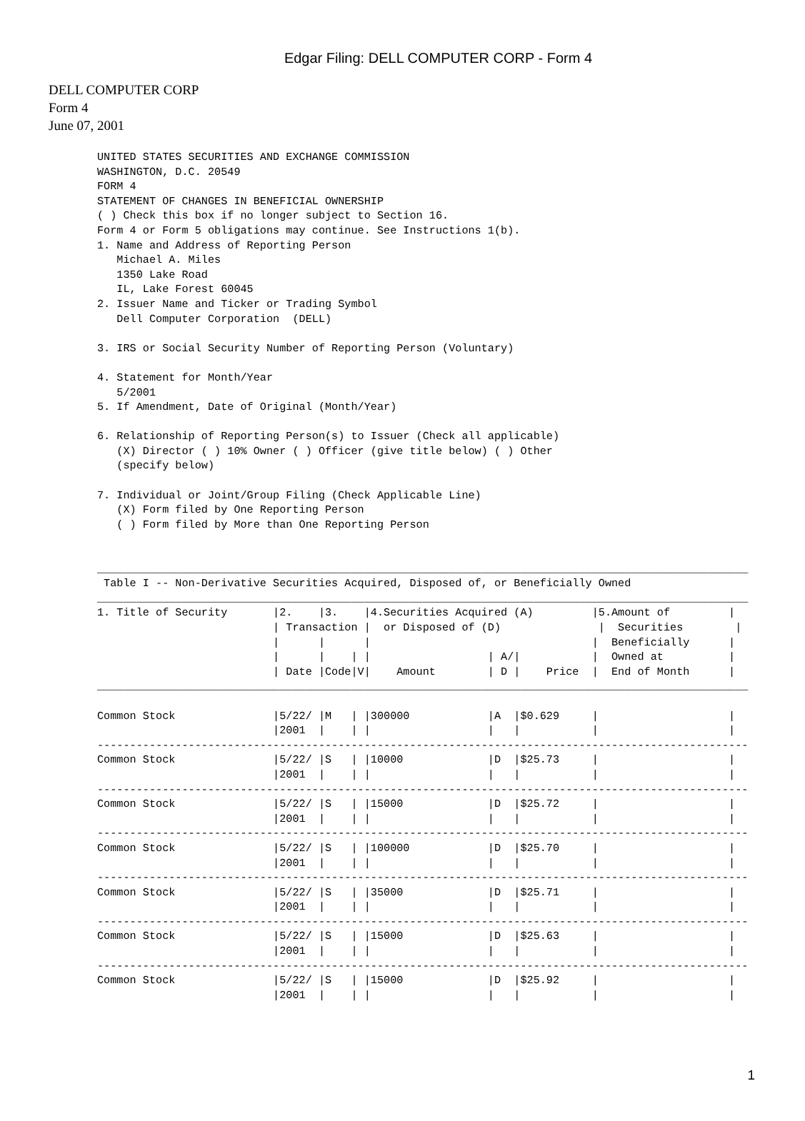Edgar Filing: DELL COMPUTER CORP - Form 4
DELL COMPUTER CORP
Form 4
June 07, 2001
UNITED STATES SECURITIES AND EXCHANGE COMMISSION
WASHINGTON, D.C. 20549
FORM 4
STATEMENT OF CHANGES IN BENEFICIAL OWNERSHIP
( ) Check this box if no longer subject to Section 16.
Form 4 or Form 5 obligations may continue. See Instructions 1(b).
1. Name and Address of Reporting Person
   Michael A. Miles
   1350 Lake Road
   IL, Lake Forest 60045
2. Issuer Name and Ticker or Trading Symbol
   Dell Computer Corporation  (DELL)

3. IRS or Social Security Number of Reporting Person (Voluntary)

4. Statement for Month/Year
   5/2001
5. If Amendment, Date of Original (Month/Year)

6. Relationship of Reporting Person(s) to Issuer (Check all applicable)
   (X) Director ( ) 10% Owner ( ) Officer (give title below) ( ) Other
   (specify below)

7. Individual or Joint/Group Filing (Check Applicable Line)
   (X) Form filed by One Reporting Person
   ( ) Form filed by More than One Reporting Person


____________________________________________________________________________________________________
 Table I -- Non-Derivative Securities Acquired, Disposed of, or Beneficially Owned
____________________________________________________________________________________________________
1. Title of Security       |2.    |3.    |4.Securities Acquired (A)         |5.Amount of         |
                           | Transaction |  or Disposed of (D)               |  Securities        |
                           |      |      |                                  |  Beneficially      |
                           |      |    | |                  | A/|           |  Owned at          |
                           | Date |Code|V|    Amount        | D |    Price  |  End of Month      |
____________________________________________________________________________________________________

Common Stock               |5/22/ |M   | |300000            |A  |$0.629     |                    |
                           |2001  |    | |                  |   |           |                    |
----------------------------------------------------------------------------------------------------
Common Stock               |5/22/ |S   | |10000             |D  |$25.73     |                    |
                           |2001  |    | |                  |   |           |                    |
----------------------------------------------------------------------------------------------------
Common Stock               |5/22/ |S   | |15000             |D  |$25.72     |                    |
                           |2001  |    | |                  |   |           |                    |
----------------------------------------------------------------------------------------------------
Common Stock               |5/22/ |S   | |100000            |D  |$25.70     |                    |
                           |2001  |    | |                  |   |           |                    |
----------------------------------------------------------------------------------------------------
Common Stock               |5/22/ |S   | |35000             |D  |$25.71     |                    |
                           |2001  |    | |                  |   |           |                    |
----------------------------------------------------------------------------------------------------
Common Stock               |5/22/ |S   | |15000             |D  |$25.63     |                    |
                           |2001  |    | |                  |   |           |                    |
----------------------------------------------------------------------------------------------------
Common Stock               |5/22/ |S   | |15000             |D  |$25.92     |                    |
                           |2001  |    | |                  |   |           |                    |
1